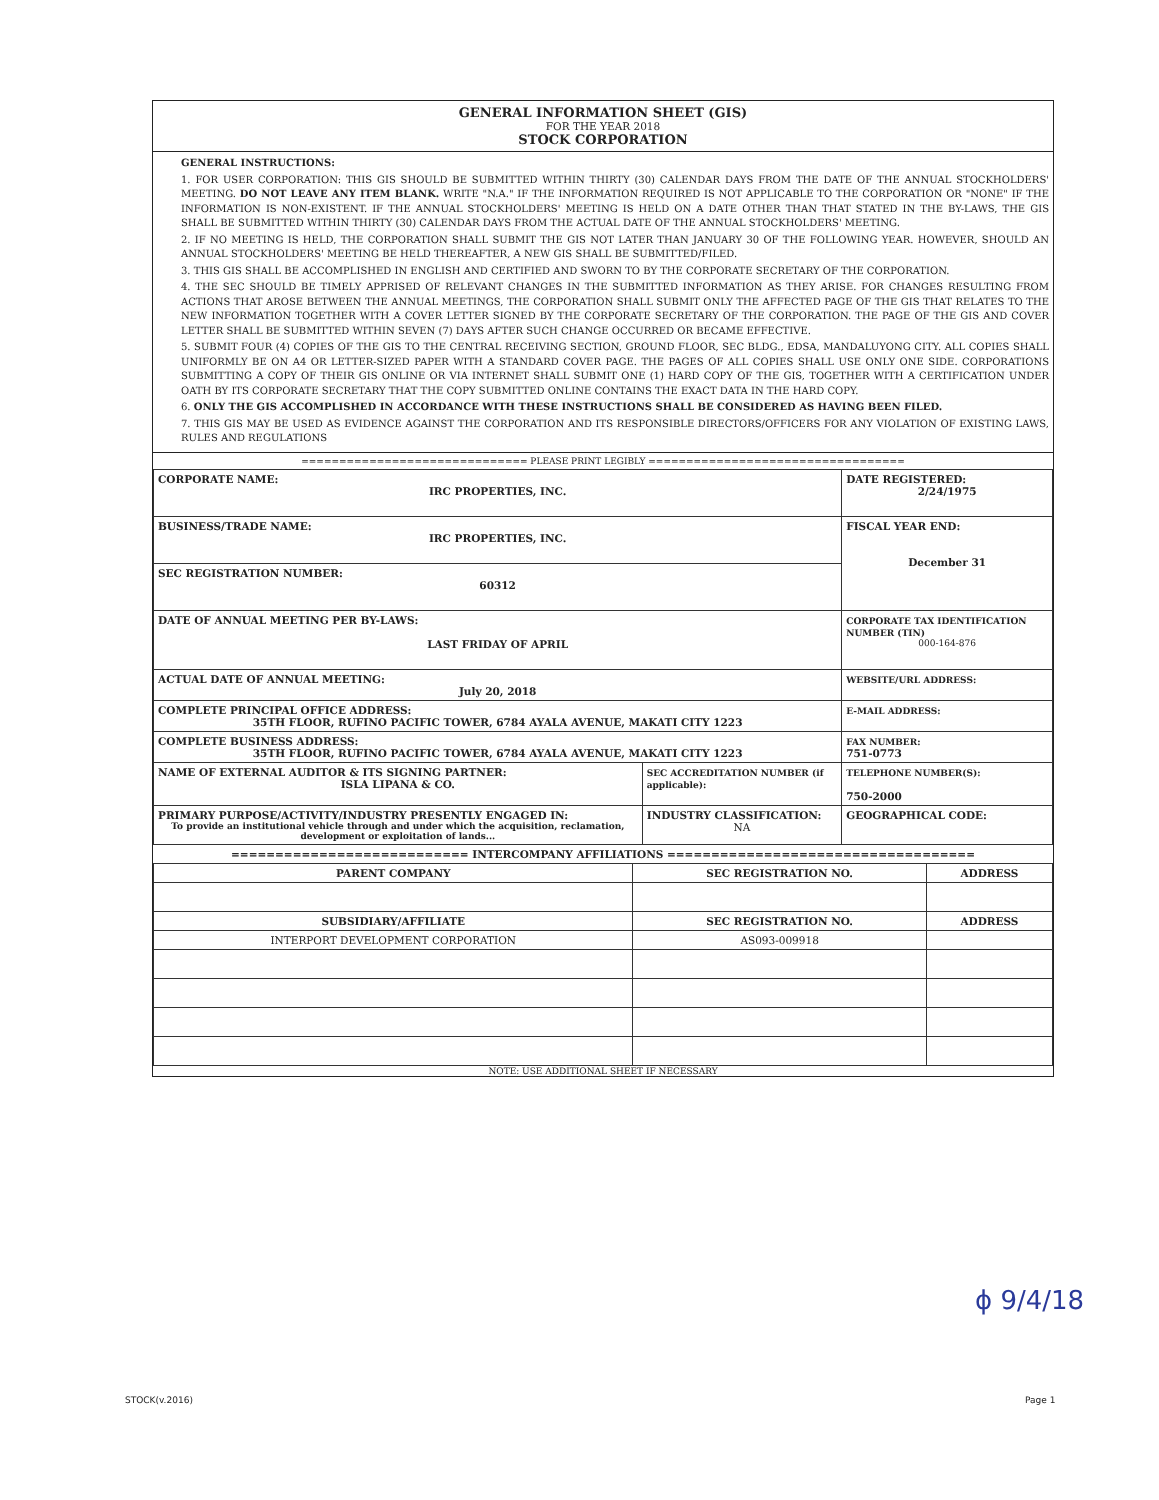GENERAL INFORMATION SHEET (GIS)
FOR THE YEAR 2018
STOCK CORPORATION
GENERAL INSTRUCTIONS:
1. FOR USER CORPORATION: THIS GIS SHOULD BE SUBMITTED WITHIN THIRTY (30) CALENDAR DAYS FROM THE DATE OF THE ANNUAL STOCKHOLDERS' MEETING. DO NOT LEAVE ANY ITEM BLANK. WRITE "N.A." IF THE INFORMATION REQUIRED IS NOT APPLICABLE TO THE CORPORATION OR "NONE" IF THE INFORMATION IS NON-EXISTENT. IF THE ANNUAL STOCKHOLDERS' MEETING IS HELD ON A DATE OTHER THAN THAT STATED IN THE BY-LAWS, THE GIS SHALL BE SUBMITTED WITHIN THIRTY (30) CALENDAR DAYS FROM THE ACTUAL DATE OF THE ANNUAL STOCKHOLDERS' MEETING.
2. IF NO MEETING IS HELD, THE CORPORATION SHALL SUBMIT THE GIS NOT LATER THAN JANUARY 30 OF THE FOLLOWING YEAR. HOWEVER, SHOULD AN ANNUAL STOCKHOLDERS' MEETING BE HELD THEREAFTER, A NEW GIS SHALL BE SUBMITTED/FILED.
3. THIS GIS SHALL BE ACCOMPLISHED IN ENGLISH AND CERTIFIED AND SWORN TO BY THE CORPORATE SECRETARY OF THE CORPORATION.
4. THE SEC SHOULD BE TIMELY APPRISED OF RELEVANT CHANGES IN THE SUBMITTED INFORMATION AS THEY ARISE. FOR CHANGES RESULTING FROM ACTIONS THAT AROSE BETWEEN THE ANNUAL MEETINGS, THE CORPORATION SHALL SUBMIT ONLY THE AFFECTED PAGE OF THE GIS THAT RELATES TO THE NEW INFORMATION TOGETHER WITH A COVER LETTER SIGNED BY THE CORPORATE SECRETARY OF THE CORPORATION. THE PAGE OF THE GIS AND COVER LETTER SHALL BE SUBMITTED WITHIN SEVEN (7) DAYS AFTER SUCH CHANGE OCCURRED OR BECAME EFFECTIVE.
5. SUBMIT FOUR (4) COPIES OF THE GIS TO THE CENTRAL RECEIVING SECTION, GROUND FLOOR, SEC BLDG., EDSA, MANDALUYONG CITY. ALL COPIES SHALL UNIFORMLY BE ON A4 OR LETTER-SIZED PAPER WITH A STANDARD COVER PAGE. THE PAGES OF ALL COPIES SHALL USE ONLY ONE SIDE. CORPORATIONS SUBMITTING A COPY OF THEIR GIS ONLINE OR VIA INTERNET SHALL SUBMIT ONE (1) HARD COPY OF THE GIS, TOGETHER WITH A CERTIFICATION UNDER OATH BY ITS CORPORATE SECRETARY THAT THE COPY SUBMITTED ONLINE CONTAINS THE EXACT DATA IN THE HARD COPY.
6. ONLY THE GIS ACCOMPLISHED IN ACCORDANCE WITH THESE INSTRUCTIONS SHALL BE CONSIDERED AS HAVING BEEN FILED.
7. THIS GIS MAY BE USED AS EVIDENCE AGAINST THE CORPORATION AND ITS RESPONSIBLE DIRECTORS/OFFICERS FOR ANY VIOLATION OF EXISTING LAWS, RULES AND REGULATIONS
============================== PLEASE PRINT LEGIBLY ==================================
| CORPORATE NAME: IRC PROPERTIES, INC. | | DATE REGISTERED: 2/24/1975 |
| BUSINESS/TRADE NAME: IRC PROPERTIES, INC. | | FISCAL YEAR END: December 31 |
| SEC REGISTRATION NUMBER: 60312 | | |
| DATE OF ANNUAL MEETING PER BY-LAWS: LAST FRIDAY OF APRIL | | CORPORATE TAX IDENTIFICATION NUMBER (TIN) 000-164-876 |
| ACTUAL DATE OF ANNUAL MEETING: July 20, 2018 | | WEBSITE/URL ADDRESS: |
| COMPLETE PRINCIPAL OFFICE ADDRESS: 35TH FLOOR, RUFINO PACIFIC TOWER, 6784 AYALA AVENUE, MAKATI CITY 1223 | | E-MAIL ADDRESS: |
| COMPLETE BUSINESS ADDRESS: 35TH FLOOR, RUFINO PACIFIC TOWER, 6784 AYALA AVENUE, MAKATI CITY 1223 | | FAX NUMBER: 751-0773 |
| NAME OF EXTERNAL AUDITOR & ITS SIGNING PARTNER: ISLA LIPANA & CO. | SEC ACCREDITATION NUMBER (if applicable): | TELEPHONE NUMBER(S): 750-2000 |
| PRIMARY PURPOSE/ACTIVITY/INDUSTRY PRESENTLY ENGAGED IN: To provide an institutional vehicle through and under which the acquisition, reclamation, development or exploitation of lands... | INDUSTRY CLASSIFICATION: NA | GEOGRAPHICAL CODE: |
=========================== INTERCOMPANY AFFILIATIONS ===================================
| PARENT COMPANY | SEC REGISTRATION NO. | ADDRESS |
| --- | --- | --- |
| SUBSIDIARY/AFFILIATE | SEC REGISTRATION NO. | ADDRESS |
| INTERPORT DEVELOPMENT CORPORATION | AS093-009918 | |
NOTE: USE ADDITIONAL SHEET IF NECESSARY
ϕ 9/4/18
STOCK(v.2016) Page 1